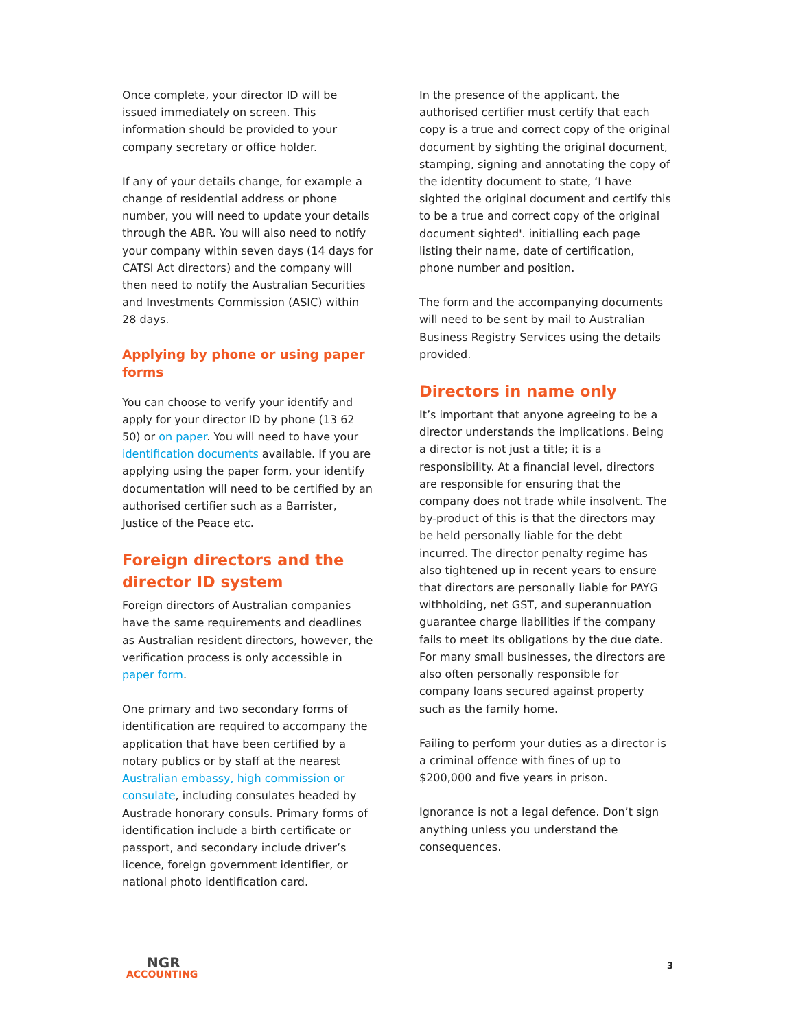Once complete, your director ID will be issued immediately on screen. This information should be provided to your company secretary or office holder.
If any of your details change, for example a change of residential address or phone number, you will need to update your details through the ABR. You will also need to notify your company within seven days (14 days for CATSI Act directors) and the company will then need to notify the Australian Securities and Investments Commission (ASIC) within 28 days.
Applying by phone or using paper forms
You can choose to verify your identify and apply for your director ID by phone (13 62 50) or on paper. You will need to have your identification documents available. If you are applying using the paper form, your identify documentation will need to be certified by an authorised certifier such as a Barrister, Justice of the Peace etc.
Foreign directors and the director ID system
Foreign directors of Australian companies have the same requirements and deadlines as Australian resident directors, however, the verification process is only accessible in paper form.
One primary and two secondary forms of identification are required to accompany the application that have been certified by a notary publics or by staff at the nearest Australian embassy, high commission or consulate, including consulates headed by Austrade honorary consuls. Primary forms of identification include a birth certificate or passport, and secondary include driver’s licence, foreign government identifier, or national photo identification card.
In the presence of the applicant, the authorised certifier must certify that each copy is a true and correct copy of the original document by sighting the original document, stamping, signing and annotating the copy of the identity document to state, ‘I have sighted the original document and certify this to be a true and correct copy of the original document sighted'. initialling each page listing their name, date of certification, phone number and position.
The form and the accompanying documents will need to be sent by mail to Australian Business Registry Services using the details provided.
Directors in name only
It’s important that anyone agreeing to be a director understands the implications. Being a director is not just a title; it is a responsibility. At a financial level, directors are responsible for ensuring that the company does not trade while insolvent. The by-product of this is that the directors may be held personally liable for the debt incurred. The director penalty regime has also tightened up in recent years to ensure that directors are personally liable for PAYG withholding, net GST, and superannuation guarantee charge liabilities if the company fails to meet its obligations by the due date. For many small businesses, the directors are also often personally responsible for company loans secured against property such as the family home.
Failing to perform your duties as a director is a criminal offence with fines of up to $200,000 and five years in prison.
Ignorance is not a legal defence. Don’t sign anything unless you understand the consequences.
NGR
ACCOUNTING
3